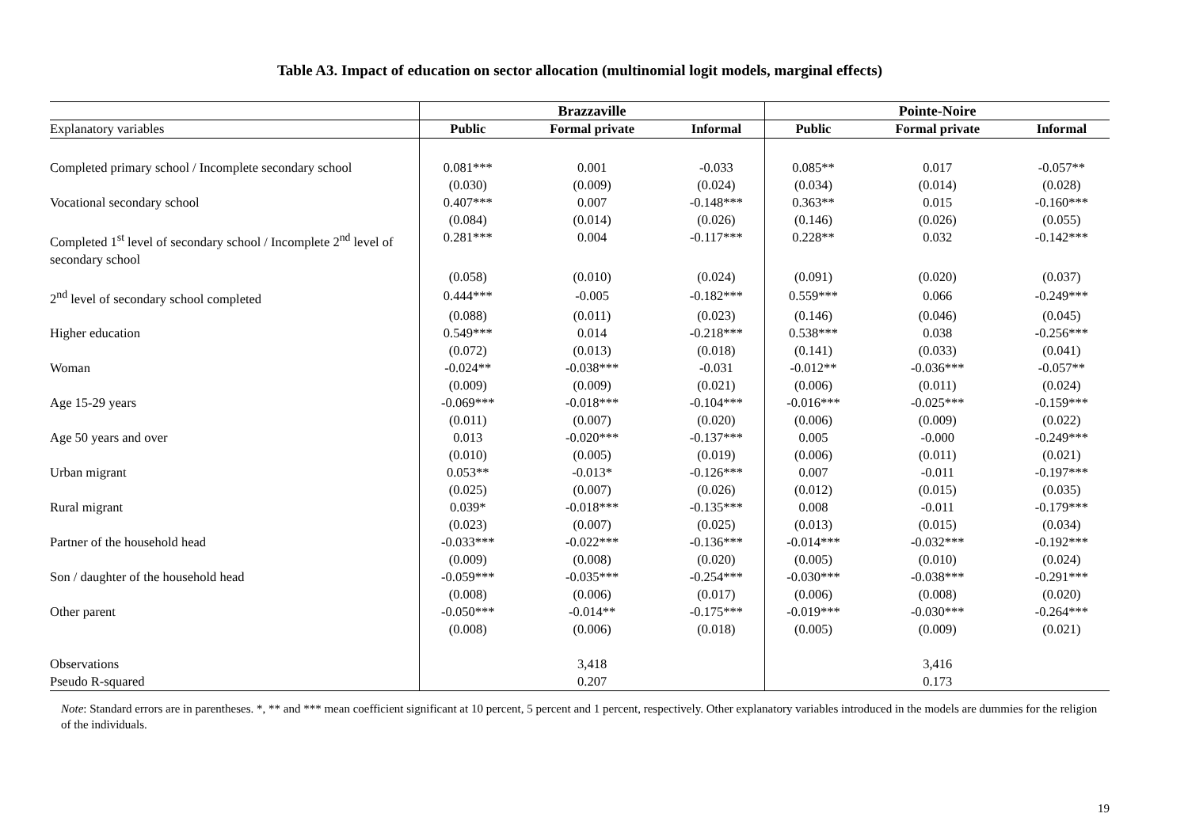Table A3. Impact of education on sector allocation (multinomial logit models, marginal effects)
| | Brazzaville | | | Pointe-Noire | | |
| --- | --- | --- | --- | --- | --- | --- |
| Explanatory variables | Public | Formal private | Informal | Public | Formal private | Informal |
| Completed primary school / Incomplete secondary school | 0.081*** | 0.001 | -0.033 | 0.085** | 0.017 | -0.057** |
| | (0.030) | (0.009) | (0.024) | (0.034) | (0.014) | (0.028) |
| Vocational secondary school | 0.407*** | 0.007 | -0.148*** | 0.363** | 0.015 | -0.160*** |
| | (0.084) | (0.014) | (0.026) | (0.146) | (0.026) | (0.055) |
| Completed 1<sup>st</sup> level of secondary school / Incomplete 2<sup>nd</sup> level of secondary school | 0.281*** | 0.004 | -0.117*** | 0.228** | 0.032 | -0.142*** |
| | (0.058) | (0.010) | (0.024) | (0.091) | (0.020) | (0.037) |
| 2<sup>nd</sup> level of secondary school completed | 0.444*** | -0.005 | -0.182*** | 0.559*** | 0.066 | -0.249*** |
| | (0.088) | (0.011) | (0.023) | (0.146) | (0.046) | (0.045) |
| Higher education | 0.549*** | 0.014 | -0.218*** | 0.538*** | 0.038 | -0.256*** |
| | (0.072) | (0.013) | (0.018) | (0.141) | (0.033) | (0.041) |
| Woman | -0.024** | -0.038*** | -0.031 | -0.012** | -0.036*** | -0.057** |
| | (0.009) | (0.009) | (0.021) | (0.006) | (0.011) | (0.024) |
| Age 15-29 years | -0.069*** | -0.018*** | -0.104*** | -0.016*** | -0.025*** | -0.159*** |
| | (0.011) | (0.007) | (0.020) | (0.006) | (0.009) | (0.022) |
| Age 50 years and over | 0.013 | -0.020*** | -0.137*** | 0.005 | -0.000 | -0.249*** |
| | (0.010) | (0.005) | (0.019) | (0.006) | (0.011) | (0.021) |
| Urban migrant | 0.053** | -0.013* | -0.126*** | 0.007 | -0.011 | -0.197*** |
| | (0.025) | (0.007) | (0.026) | (0.012) | (0.015) | (0.035) |
| Rural migrant | 0.039* | -0.018*** | -0.135*** | 0.008 | -0.011 | -0.179*** |
| | (0.023) | (0.007) | (0.025) | (0.013) | (0.015) | (0.034) |
| Partner of the household head | -0.033*** | -0.022*** | -0.136*** | -0.014*** | -0.032*** | -0.192*** |
| | (0.009) | (0.008) | (0.020) | (0.005) | (0.010) | (0.024) |
| Son / daughter of the household head | -0.059*** | -0.035*** | -0.254*** | -0.030*** | -0.038*** | -0.291*** |
| | (0.008) | (0.006) | (0.017) | (0.006) | (0.008) | (0.020) |
| Other parent | -0.050*** | -0.014** | -0.175*** | -0.019*** | -0.030*** | -0.264*** |
| | (0.008) | (0.006) | (0.018) | (0.005) | (0.009) | (0.021) |
| Observations | | 3,418 | | | 3,416 | |
| Pseudo R-squared | | 0.207 | | | 0.173 | |
Note: Standard errors are in parentheses. *, ** and *** mean coefficient significant at 10 percent, 5 percent and 1 percent, respectively. Other explanatory variables introduced in the models are dummies for the religion of the individuals.
19